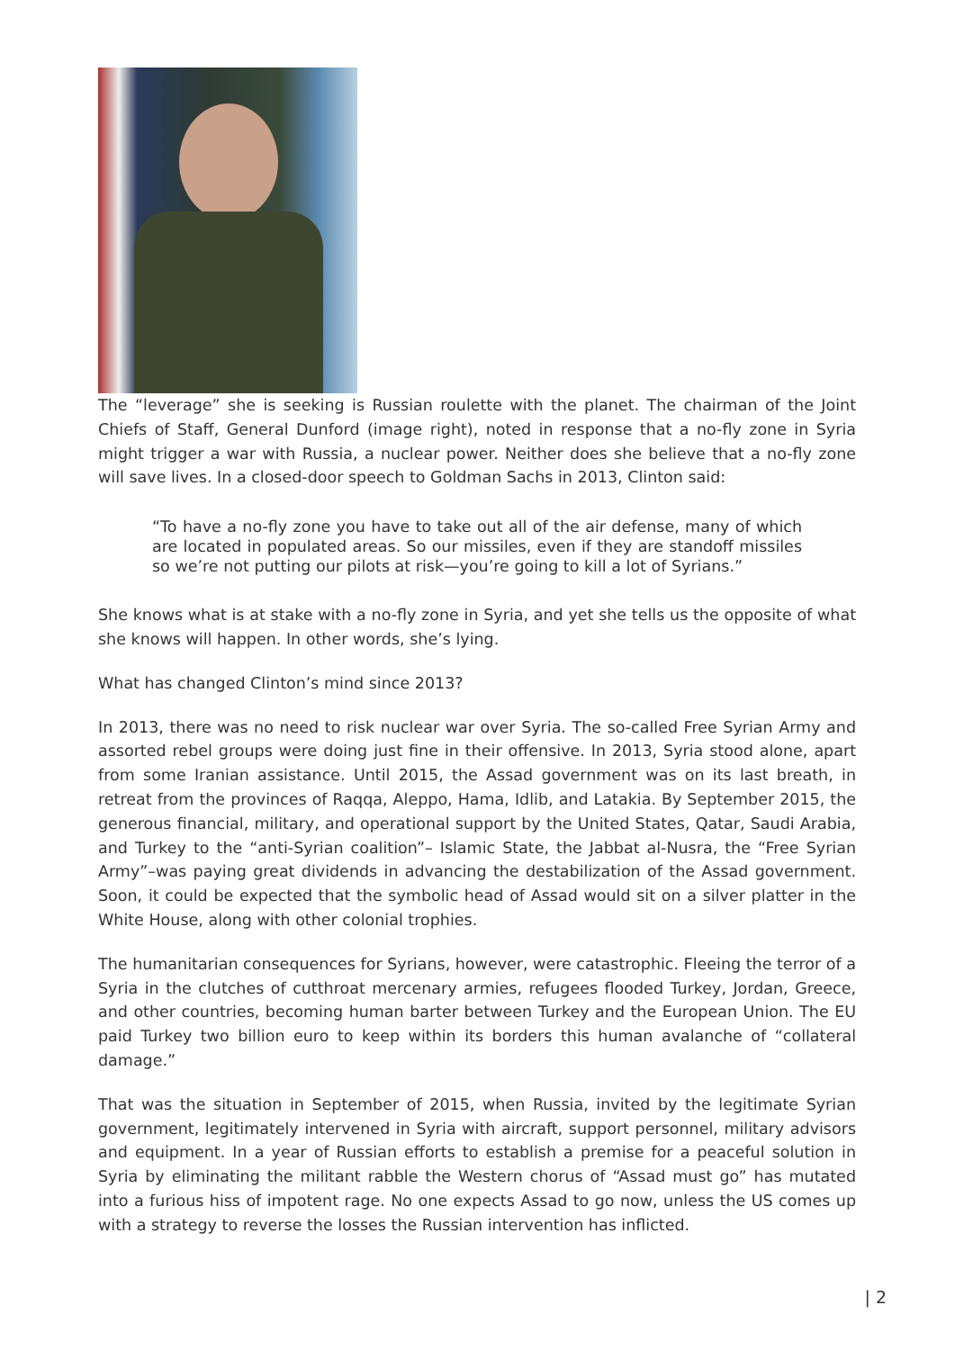The “leverage” she is seeking is Russian roulette with the planet. The chairman of the Joint Chiefs of Staff, General Dunford (image right), noted in response that a no-fly zone in Syria might trigger a war with Russia, a nuclear power. Neither does she believe that a no-fly zone will save lives. In a closed-door speech to Goldman Sachs in 2013, Clinton said:
“To have a no-fly zone you have to take out all of the air defense, many of which are located in populated areas. So our missiles, even if they are standoff missiles so we’re not putting our pilots at risk—you’re going to kill a lot of Syrians.”
She knows what is at stake with a no-fly zone in Syria, and yet she tells us the opposite of what she knows will happen. In other words, she’s lying.
What has changed Clinton’s mind since 2013?
In 2013, there was no need to risk nuclear war over Syria. The so-called Free Syrian Army and assorted rebel groups were doing just fine in their offensive. In 2013, Syria stood alone, apart from some Iranian assistance. Until 2015, the Assad government was on its last breath, in retreat from the provinces of Raqqa, Aleppo, Hama, Idlib, and Latakia. By September 2015, the generous financial, military, and operational support by the United States, Qatar, Saudi Arabia, and Turkey to the “anti-Syrian coalition”– Islamic State, the Jabbat al-Nusra, the “Free Syrian Army”–was paying great dividends in advancing the destabilization of the Assad government. Soon, it could be expected that the symbolic head of Assad would sit on a silver platter in the White House, along with other colonial trophies.
The humanitarian consequences for Syrians, however, were catastrophic. Fleeing the terror of a Syria in the clutches of cutthroat mercenary armies, refugees flooded Turkey, Jordan, Greece, and other countries, becoming human barter between Turkey and the European Union. The EU paid Turkey two billion euro to keep within its borders this human avalanche of “collateral damage.”
That was the situation in September of 2015, when Russia, invited by the legitimate Syrian government, legitimately intervened in Syria with aircraft, support personnel, military advisors and equipment. In a year of Russian efforts to establish a premise for a peaceful solution in Syria by eliminating the militant rabble the Western chorus of “Assad must go” has mutated into a furious hiss of impotent rage. No one expects Assad to go now, unless the US comes up with a strategy to reverse the losses the Russian intervention has inflicted.
| 2